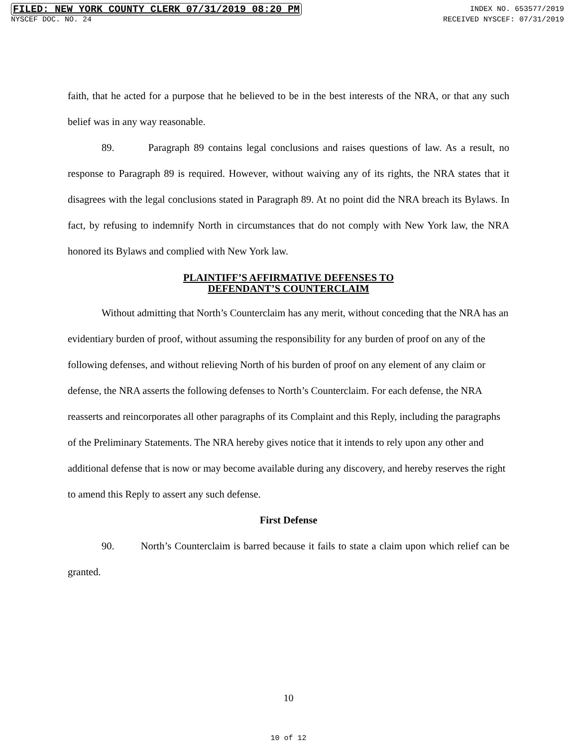FILED: NEW YORK COUNTY CLERK 07/31/2019 08:20 PM INDEX NO. 653577/2019
NYSCEF DOC. NO. 24 RECEIVED NYSCEF: 07/31/2019
faith, that he acted for a purpose that he believed to be in the best interests of the NRA, or that any such belief was in any way reasonable.
89. Paragraph 89 contains legal conclusions and raises questions of law. As a result, no response to Paragraph 89 is required. However, without waiving any of its rights, the NRA states that it disagrees with the legal conclusions stated in Paragraph 89. At no point did the NRA breach its Bylaws. In fact, by refusing to indemnify North in circumstances that do not comply with New York law, the NRA honored its Bylaws and complied with New York law.
PLAINTIFF’S AFFIRMATIVE DEFENSES TO
DEFENDANT’S COUNTERCLAIM
Without admitting that North’s Counterclaim has any merit, without conceding that the NRA has an evidentiary burden of proof, without assuming the responsibility for any burden of proof on any of the following defenses, and without relieving North of his burden of proof on any element of any claim or defense, the NRA asserts the following defenses to North’s Counterclaim. For each defense, the NRA reasserts and reincorporates all other paragraphs of its Complaint and this Reply, including the paragraphs of the Preliminary Statements. The NRA hereby gives notice that it intends to rely upon any other and additional defense that is now or may become available during any discovery, and hereby reserves the right to amend this Reply to assert any such defense.
First Defense
90. North’s Counterclaim is barred because it fails to state a claim upon which relief can be granted.
10
10 of 12